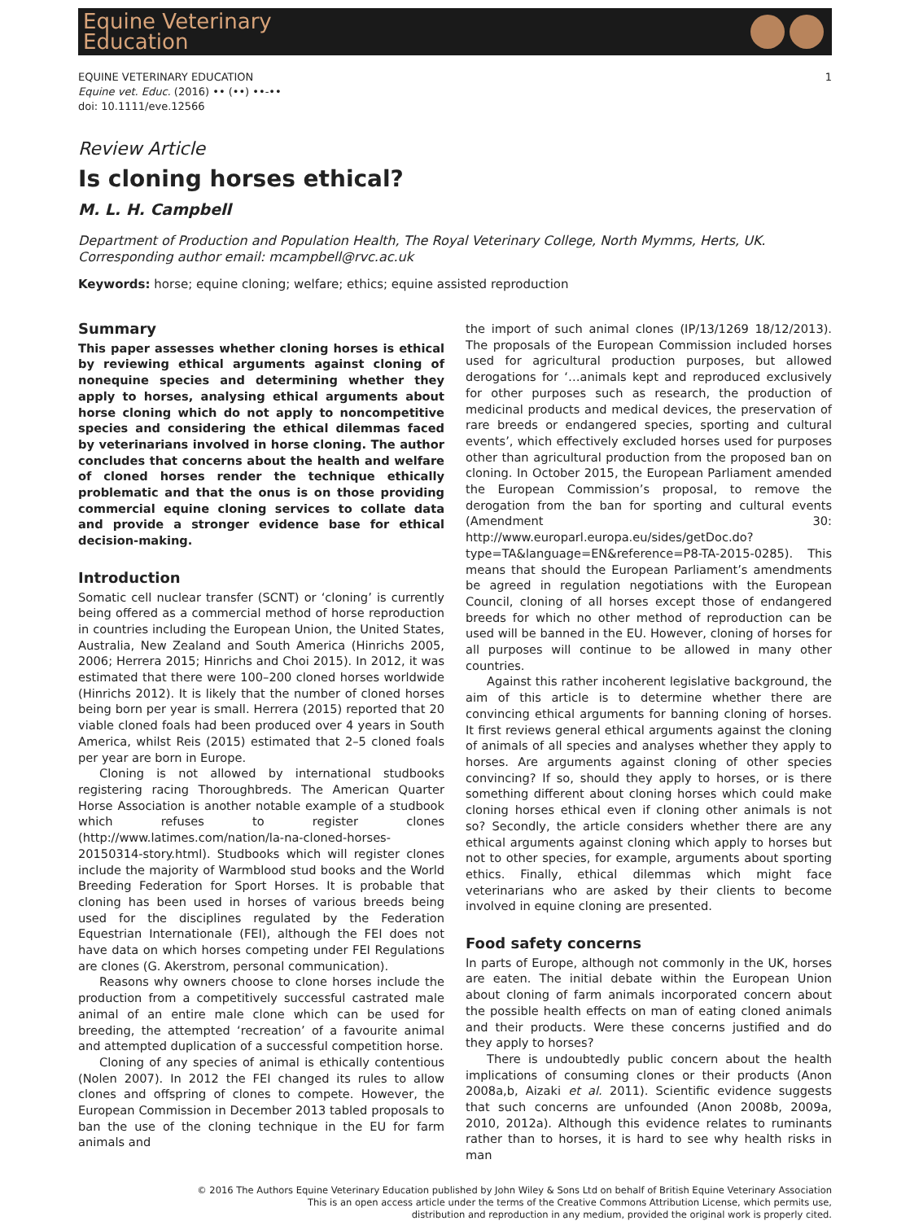Equine Veterinary
Education
EQUINE VETERINARY EDUCATION
Equine vet. Educ. (2016) •• (••) ••-••
doi: 10.1111/eve.12566
1
Review Article
Is cloning horses ethical?
M. L. H. Campbell
Department of Production and Population Health, The Royal Veterinary College, North Mymms, Herts, UK.
Corresponding author email: mcampbell@rvc.ac.uk
Keywords: horse; equine cloning; welfare; ethics; equine assisted reproduction
Summary
This paper assesses whether cloning horses is ethical by reviewing ethical arguments against cloning of nonequine species and determining whether they apply to horses, analysing ethical arguments about horse cloning which do not apply to noncompetitive species and considering the ethical dilemmas faced by veterinarians involved in horse cloning. The author concludes that concerns about the health and welfare of cloned horses render the technique ethically problematic and that the onus is on those providing commercial equine cloning services to collate data and provide a stronger evidence base for ethical decision-making.
Introduction
Somatic cell nuclear transfer (SCNT) or ‘cloning’ is currently being offered as a commercial method of horse reproduction in countries including the European Union, the United States, Australia, New Zealand and South America (Hinrichs 2005, 2006; Herrera 2015; Hinrichs and Choi 2015). In 2012, it was estimated that there were 100–200 cloned horses worldwide (Hinrichs 2012). It is likely that the number of cloned horses being born per year is small. Herrera (2015) reported that 20 viable cloned foals had been produced over 4 years in South America, whilst Reis (2015) estimated that 2–5 cloned foals per year are born in Europe.
Cloning is not allowed by international studbooks registering racing Thoroughbreds. The American Quarter Horse Association is another notable example of a studbook which refuses to register clones (http://www.latimes.com/nation/la-na-cloned-horses-20150314-story.html). Studbooks which will register clones include the majority of Warmblood stud books and the World Breeding Federation for Sport Horses. It is probable that cloning has been used in horses of various breeds being used for the disciplines regulated by the Federation Equestrian Internationale (FEI), although the FEI does not have data on which horses competing under FEI Regulations are clones (G. Akerstrom, personal communication).
Reasons why owners choose to clone horses include the production from a competitively successful castrated male animal of an entire male clone which can be used for breeding, the attempted ‘recreation’ of a favourite animal and attempted duplication of a successful competition horse.
Cloning of any species of animal is ethically contentious (Nolen 2007). In 2012 the FEI changed its rules to allow clones and offspring of clones to compete. However, the European Commission in December 2013 tabled proposals to ban the use of the cloning technique in the EU for farm animals and
the import of such animal clones (IP/13/1269 18/12/2013). The proposals of the European Commission included horses used for agricultural production purposes, but allowed derogations for ‘…animals kept and reproduced exclusively for other purposes such as research, the production of medicinal products and medical devices, the preservation of rare breeds or endangered species, sporting and cultural events’, which effectively excluded horses used for purposes other than agricultural production from the proposed ban on cloning. In October 2015, the European Parliament amended the European Commission’s proposal, to remove the derogation from the ban for sporting and cultural events (Amendment 30: http://www.europarl.europa.eu/sides/getDoc.do?type=TA&language=EN&reference=P8-TA-2015-0285). This means that should the European Parliament’s amendments be agreed in regulation negotiations with the European Council, cloning of all horses except those of endangered breeds for which no other method of reproduction can be used will be banned in the EU. However, cloning of horses for all purposes will continue to be allowed in many other countries.
Against this rather incoherent legislative background, the aim of this article is to determine whether there are convincing ethical arguments for banning cloning of horses. It first reviews general ethical arguments against the cloning of animals of all species and analyses whether they apply to horses. Are arguments against cloning of other species convincing? If so, should they apply to horses, or is there something different about cloning horses which could make cloning horses ethical even if cloning other animals is not so? Secondly, the article considers whether there are any ethical arguments against cloning which apply to horses but not to other species, for example, arguments about sporting ethics. Finally, ethical dilemmas which might face veterinarians who are asked by their clients to become involved in equine cloning are presented.
Food safety concerns
In parts of Europe, although not commonly in the UK, horses are eaten. The initial debate within the European Union about cloning of farm animals incorporated concern about the possible health effects on man of eating cloned animals and their products. Were these concerns justified and do they apply to horses?
There is undoubtedly public concern about the health implications of consuming clones or their products (Anon 2008a,b, Aizaki et al. 2011). Scientific evidence suggests that such concerns are unfounded (Anon 2008b, 2009a, 2010, 2012a). Although this evidence relates to ruminants rather than to horses, it is hard to see why health risks in man
© 2016 The Authors Equine Veterinary Education published by John Wiley & Sons Ltd on behalf of British Equine Veterinary Association
This is an open access article under the terms of the Creative Commons Attribution License, which permits use,
distribution and reproduction in any medium, provided the original work is properly cited.